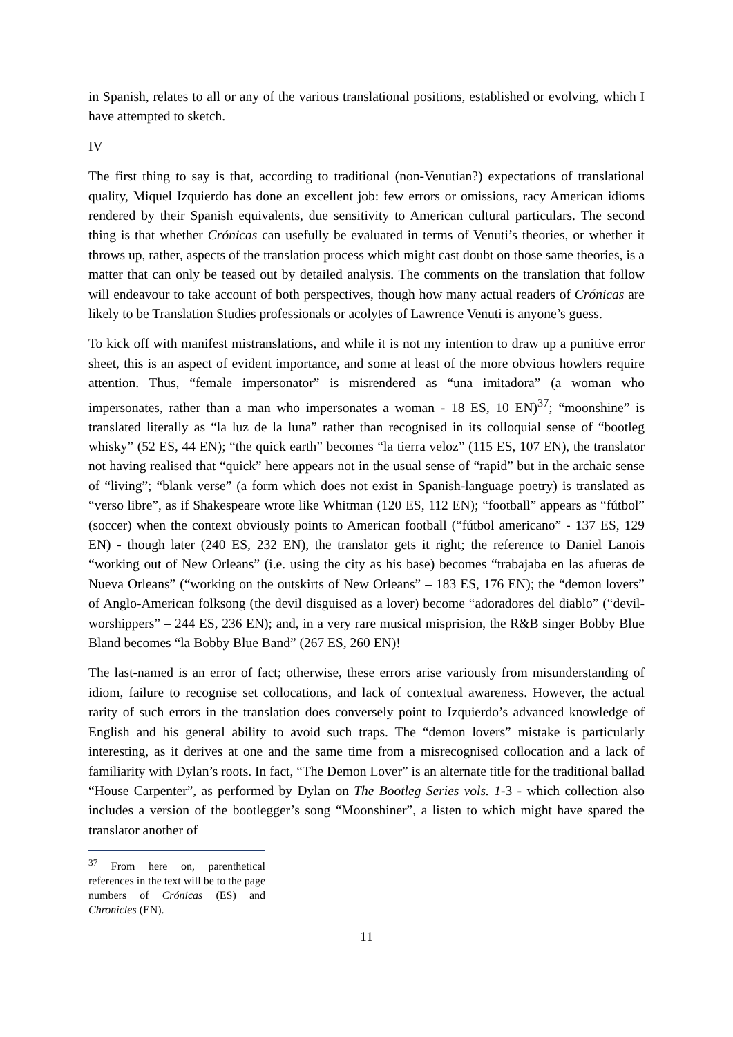in Spanish, relates to all or any of the various translational positions, established or evolving, which I have attempted to sketch.
IV
The first thing to say is that, according to traditional (non-Venutian?) expectations of translational quality, Miquel Izquierdo has done an excellent job: few errors or omissions, racy American idioms rendered by their Spanish equivalents, due sensitivity to American cultural particulars. The second thing is that whether Crónicas can usefully be evaluated in terms of Venuti’s theories, or whether it throws up, rather, aspects of the translation process which might cast doubt on those same theories, is a matter that can only be teased out by detailed analysis. The comments on the translation that follow will endeavour to take account of both perspectives, though how many actual readers of Crónicas are likely to be Translation Studies professionals or acolytes of Lawrence Venuti is anyone’s guess.
To kick off with manifest mistranslations, and while it is not my intention to draw up a punitive error sheet, this is an aspect of evident importance, and some at least of the more obvious howlers require attention. Thus, “female impersonator” is misrendered as “una imitadora” (a woman who impersonates, rather than a man who impersonates a woman - 18 ES, 10 EN)<sup>37</sup>; “moonshine” is translated literally as “la luz de la luna” rather than recognised in its colloquial sense of “bootleg whisky” (52 ES, 44 EN); “the quick earth” becomes “la tierra veloz” (115 ES, 107 EN), the translator not having realised that “quick” here appears not in the usual sense of “rapid” but in the archaic sense of “living”; “blank verse” (a form which does not exist in Spanish-language poetry) is translated as “verso libre”, as if Shakespeare wrote like Whitman (120 ES, 112 EN); “football” appears as “fútbol” (soccer) when the context obviously points to American football (“fútbol americano” - 137 ES, 129 EN) - though later (240 ES, 232 EN), the translator gets it right; the reference to Daniel Lanois “working out of New Orleans” (i.e. using the city as his base) becomes “trabajaba en las afueras de Nueva Orleans” (“working on the outskirts of New Orleans” – 183 ES, 176 EN); the “demon lovers” of Anglo-American folksong (the devil disguised as a lover) become “adoradores del diablo” (“devil-worshippers” – 244 ES, 236 EN); and, in a very rare musical misprision, the R&B singer Bobby Blue Bland becomes “la Bobby Blue Band” (267 ES, 260 EN)!
The last-named is an error of fact; otherwise, these errors arise variously from misunderstanding of idiom, failure to recognise set collocations, and lack of contextual awareness. However, the actual rarity of such errors in the translation does conversely point to Izquierdo’s advanced knowledge of English and his general ability to avoid such traps. The “demon lovers” mistake is particularly interesting, as it derives at one and the same time from a misrecognised collocation and a lack of familiarity with Dylan’s roots. In fact, “The Demon Lover” is an alternate title for the traditional ballad “House Carpenter”, as performed by Dylan on The Bootleg Series vols. 1-3 - which collection also includes a version of the bootlegger’s song “Moonshiner”, a listen to which might have spared the translator another of
<sup>37</sup> From here on, parenthetical references in the text will be to the page numbers of Crónicas (ES) and Chronicles (EN).
11